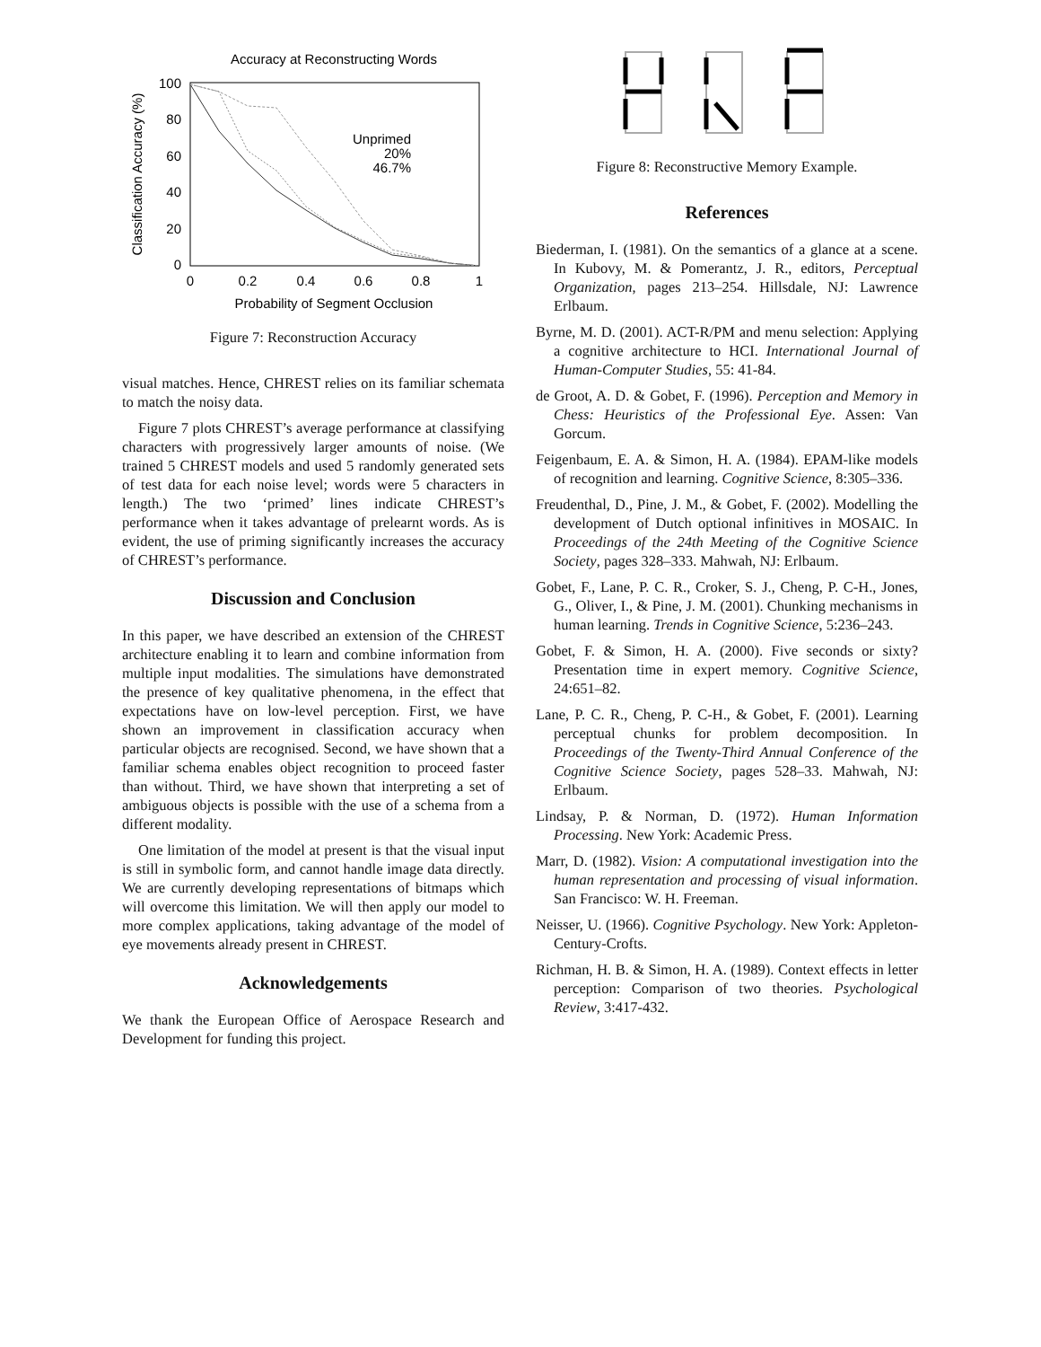Accuracy at Reconstructing Words
100
80
60
40
20
0
0
0.2
0.4
0.6
0.8
1
Probability of Segment Occlusion
Classification Accuracy (%)
Unprimed
20%
46.7%
Figure 7: Reconstruction Accuracy
visual matches. Hence, CHREST relies on its familiar schemata to match the noisy data.
Figure 7 plots CHREST’s average performance at classifying characters with progressively larger amounts of noise. (We trained 5 CHREST models and used 5 randomly generated sets of test data for each noise level; words were 5 characters in length.) The two ‘primed’ lines indicate CHREST’s performance when it takes advantage of prelearnt words. As is evident, the use of priming significantly increases the accuracy of CHREST’s performance.
Discussion and Conclusion
In this paper, we have described an extension of the CHREST architecture enabling it to learn and combine information from multiple input modalities. The simulations have demonstrated the presence of key qualitative phenomena, in the effect that expectations have on low-level perception. First, we have shown an improvement in classification accuracy when particular objects are recognised. Second, we have shown that a familiar schema enables object recognition to proceed faster than without. Third, we have shown that interpreting a set of ambiguous objects is possible with the use of a schema from a different modality.
One limitation of the model at present is that the visual input is still in symbolic form, and cannot handle image data directly. We are currently developing representations of bitmaps which will overcome this limitation. We will then apply our model to more complex applications, taking advantage of the model of eye movements already present in CHREST.
Acknowledgements
We thank the European Office of Aerospace Research and Development for funding this project.
Figure 8: Reconstructive Memory Example.
References
Biederman, I. (1981). On the semantics of a glance at a scene. In Kubovy, M. & Pomerantz, J. R., editors, Perceptual Organization, pages 213–254. Hillsdale, NJ: Lawrence Erlbaum.
Byrne, M. D. (2001). ACT-R/PM and menu selection: Applying a cognitive architecture to HCI. International Journal of Human-Computer Studies, 55: 41-84.
de Groot, A. D. & Gobet, F. (1996). Perception and Memory in Chess: Heuristics of the Professional Eye. Assen: Van Gorcum.
Feigenbaum, E. A. & Simon, H. A. (1984). EPAM-like models of recognition and learning. Cognitive Science, 8:305–336.
Freudenthal, D., Pine, J. M., & Gobet, F. (2002). Modelling the development of Dutch optional infinitives in MOSAIC. In Proceedings of the 24th Meeting of the Cognitive Science Society, pages 328–333. Mahwah, NJ: Erlbaum.
Gobet, F., Lane, P. C. R., Croker, S. J., Cheng, P. C-H., Jones, G., Oliver, I., & Pine, J. M. (2001). Chunking mechanisms in human learning. Trends in Cognitive Science, 5:236–243.
Gobet, F. & Simon, H. A. (2000). Five seconds or sixty? Presentation time in expert memory. Cognitive Science, 24:651–82.
Lane, P. C. R., Cheng, P. C-H., & Gobet, F. (2001). Learning perceptual chunks for problem decomposition. In Proceedings of the Twenty-Third Annual Conference of the Cognitive Science Society, pages 528–33. Mahwah, NJ: Erlbaum.
Lindsay, P. & Norman, D. (1972). Human Information Processing. New York: Academic Press.
Marr, D. (1982). Vision: A computational investigation into the human representation and processing of visual information. San Francisco: W. H. Freeman.
Neisser, U. (1966). Cognitive Psychology. New York: Appleton-Century-Crofts.
Richman, H. B. & Simon, H. A. (1989). Context effects in letter perception: Comparison of two theories. Psychological Review, 3:417-432.